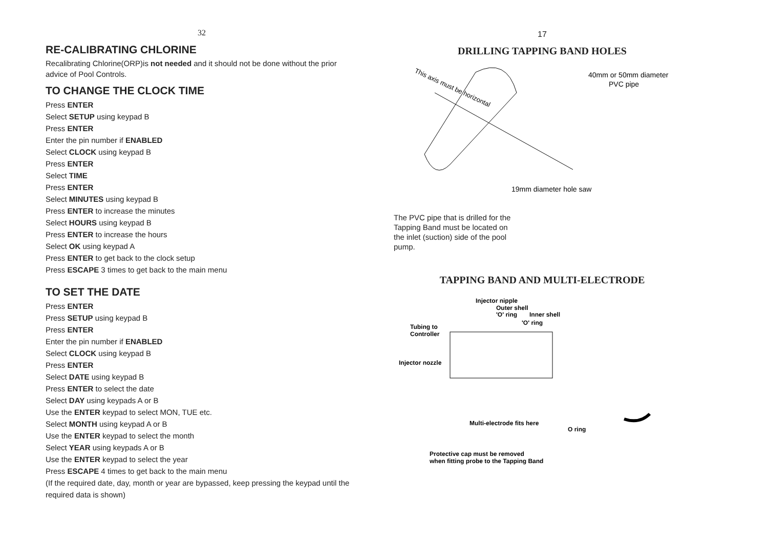32
RE-CALIBRATING CHLORINE
Recalibrating Chlorine(ORP)is not needed and it should not be done without the prior advice of Pool Controls.
TO CHANGE THE CLOCK TIME
Press ENTER
Select SETUP using keypad B
Press ENTER
Enter the pin number if ENABLED
Select CLOCK using keypad B
Press ENTER
Select TIME
Press ENTER
Select MINUTES using keypad B
Press ENTER to increase the minutes
Select HOURS using keypad B
Press ENTER to increase the hours
Select OK using keypad A
Press ENTER to get back to the clock setup
Press ESCAPE 3 times to get back to the main menu
TO SET THE DATE
Press ENTER
Press SETUP using keypad B
Press ENTER
Enter the pin number if ENABLED
Select CLOCK using keypad B
Press ENTER
Select DATE using keypad B
Press ENTER to select the date
Select DAY using keypads A or B
Use the ENTER keypad to select MON, TUE etc.
Select MONTH using keypad A or B
Use the ENTER keypad to select the month
Select YEAR using keypads A or B
Use the ENTER keypad to select the year
Press ESCAPE 4 times to get back to the main menu
(If the required date, day, month or year are bypassed, keep pressing the keypad until the required data is shown)
17
DRILLING TAPPING BAND HOLES
This axis must be horizontal
40mm or 50mm diameter
PVC pipe
19mm diameter hole saw
The PVC pipe that is drilled for the Tapping Band must be located on the inlet (suction) side of the pool pump.
TAPPING BAND AND MULTI-ELECTRODE
Injector nipple
Outer shell
'O' ring
Inner shell
'O' ring
Tubing to
Controller
Injector nozzle
Multi-electrode fits here
O ring
Protective cap must be removed
when fitting probe to the Tapping Band